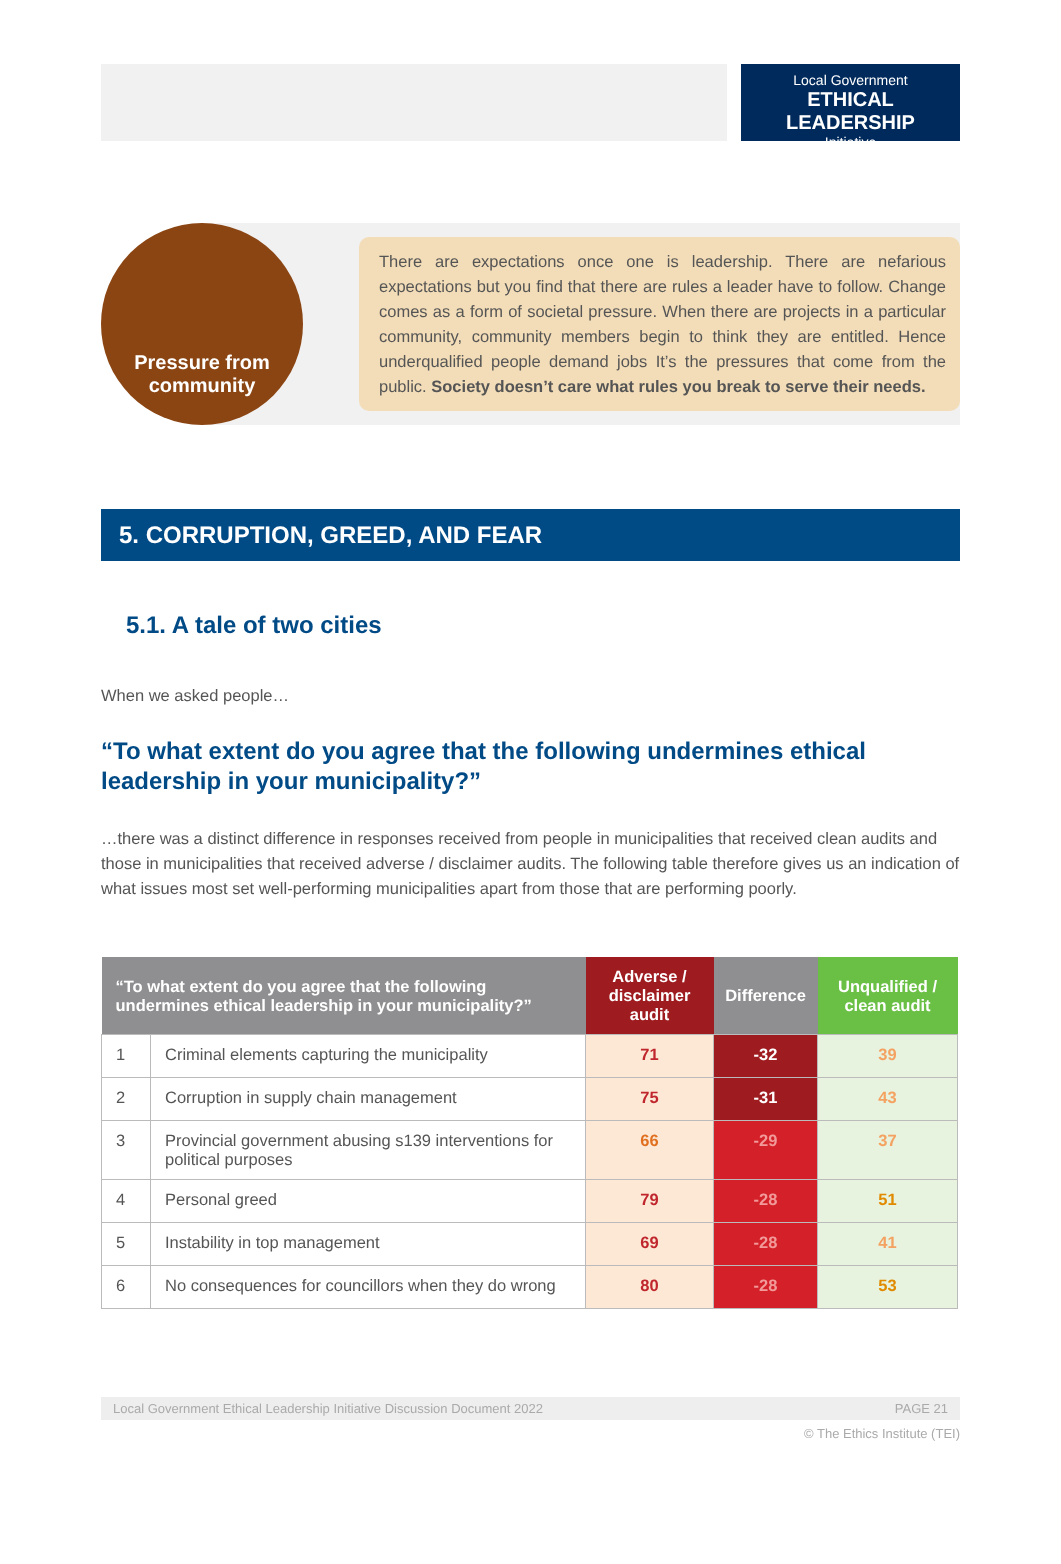Local Government
ETHICAL LEADERSHIP
Initiative
Pressure from
community
There are expectations once one is leadership. There are nefarious expectations but you find that there are rules a leader have to follow. Change comes as a form of societal pressure. When there are projects in a particular community, community members begin to think they are entitled. Hence underqualified people demand jobs It’s the pressures that come from the public. Society doesn’t care what rules you break to serve their needs.
5. CORRUPTION, GREED, AND FEAR
5.1. A tale of two cities
When we asked people…
“To what extent do you agree that the following undermines ethical leadership in your municipality?”
…there was a distinct difference in responses received from people in municipalities that received clean audits and those in municipalities that received adverse / disclaimer audits. The following table therefore gives us an indication of what issues most set well-performing municipalities apart from those that are performing poorly.
| “To what extent do you agree that the following undermines ethical leadership in your municipality?” | | Adverse / disclaimer audit | Difference | Unqualified / clean audit |
| --- | --- | --- | --- | --- |
| 1 | Criminal elements capturing the municipality | 71 | -32 | 39 |
| 2 | Corruption in supply chain management | 75 | -31 | 43 |
| 3 | Provincial government abusing s139 interventions for political purposes | 66 | -29 | 37 |
| 4 | Personal greed | 79 | -28 | 51 |
| 5 | Instability in top management | 69 | -28 | 41 |
| 6 | No consequences for councillors when they do wrong | 80 | -28 | 53 |
Local Government Ethical Leadership Initiative Discussion Document 2022 PAGE 21
© The Ethics Institute (TEI)